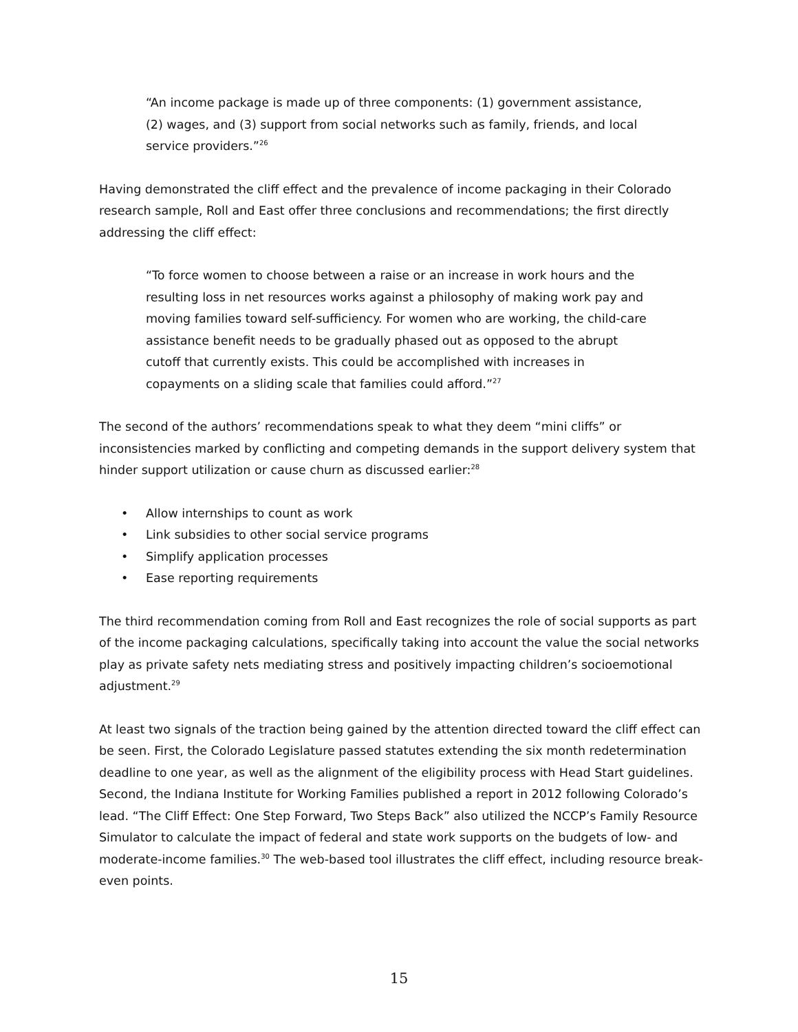“An income package is made up of three components: (1) government assistance, (2) wages, and (3) support from social networks such as family, friends, and local service providers.”<sup>26</sup>
Having demonstrated the cliff effect and the prevalence of income packaging in their Colorado research sample, Roll and East offer three conclusions and recommendations; the first directly addressing the cliff effect:
“To force women to choose between a raise or an increase in work hours and the resulting loss in net resources works against a philosophy of making work pay and moving families toward self-sufficiency. For women who are working, the child-care assistance benefit needs to be gradually phased out as opposed to the abrupt cutoff that currently exists. This could be accomplished with increases in copayments on a sliding scale that families could afford.”<sup>27</sup>
The second of the authors’ recommendations speak to what they deem “mini cliffs” or inconsistencies marked by conflicting and competing demands in the support delivery system that hinder support utilization or cause churn as discussed earlier:<sup>28</sup>
• Allow internships to count as work
• Link subsidies to other social service programs
• Simplify application processes
• Ease reporting requirements
The third recommendation coming from Roll and East recognizes the role of social supports as part of the income packaging calculations, specifically taking into account the value the social networks play as private safety nets mediating stress and positively impacting children’s socioemotional adjustment.<sup>29</sup>
At least two signals of the traction being gained by the attention directed toward the cliff effect can be seen. First, the Colorado Legislature passed statutes extending the six month redetermination deadline to one year, as well as the alignment of the eligibility process with Head Start guidelines. Second, the Indiana Institute for Working Families published a report in 2012 following Colorado’s lead. “The Cliff Effect: One Step Forward, Two Steps Back” also utilized the NCCP’s Family Resource Simulator to calculate the impact of federal and state work supports on the budgets of low- and moderate-income families.<sup>30</sup> The web-based tool illustrates the cliff effect, including resource break-even points.
15